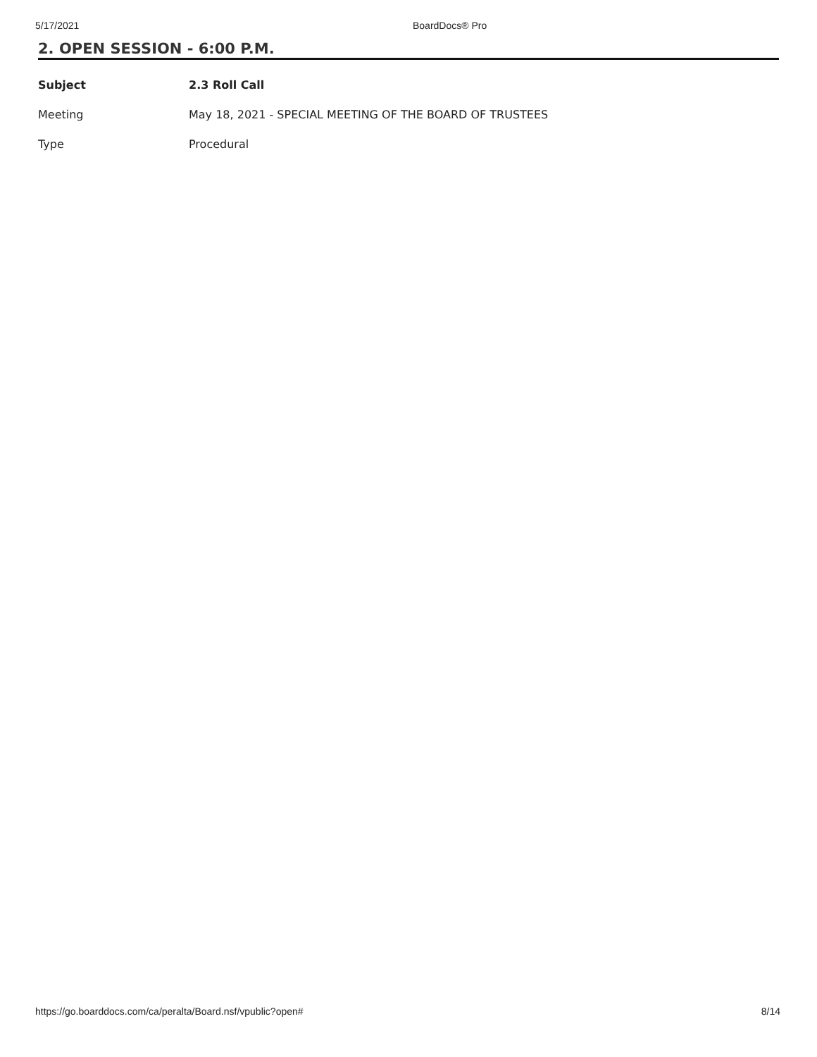5/17/2021 BoardDocs® Pro
2. OPEN SESSION - 6:00 P.M.
| Subject | 2.3 Roll Call |
| Meeting | May 18, 2021 - SPECIAL MEETING OF THE BOARD OF TRUSTEES |
| Type | Procedural |
https://go.boarddocs.com/ca/peralta/Board.nsf/vpublic?open# 8/14